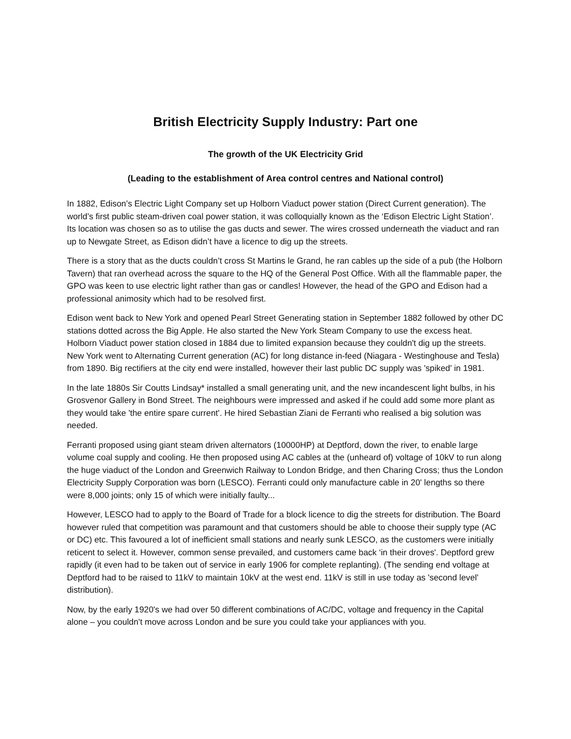British Electricity Supply Industry: Part one
The growth of the UK Electricity Grid
(Leading to the establishment of Area control centres and National control)
In 1882, Edison’s Electric Light Company set up Holborn Viaduct power station (Direct Current generation). The world’s first public steam-driven coal power station, it was colloquially known as the ‘Edison Electric Light Station’. Its location was chosen so as to utilise the gas ducts and sewer. The wires crossed underneath the viaduct and ran up to Newgate Street, as Edison didn’t have a licence to dig up the streets.
There is a story that as the ducts couldn’t cross St Martins le Grand, he ran cables up the side of a pub (the Holborn Tavern) that ran overhead across the square to the HQ of the General Post Office. With all the flammable paper, the GPO was keen to use electric light rather than gas or candles! However, the head of the GPO and Edison had a professional animosity which had to be resolved first.
Edison went back to New York and opened Pearl Street Generating station in September 1882 followed by other DC stations dotted across the Big Apple. He also started the New York Steam Company to use the excess heat. Holborn Viaduct power station closed in 1884 due to limited expansion because they couldn't dig up the streets. New York went to Alternating Current generation (AC) for long distance in-feed (Niagara - Westinghouse and Tesla) from 1890. Big rectifiers at the city end were installed, however their last public DC supply was 'spiked' in 1981.
In the late 1880s Sir Coutts Lindsay* installed a small generating unit, and the new incandescent light bulbs, in his Grosvenor Gallery in Bond Street. The neighbours were impressed and asked if he could add some more plant as they would take 'the entire spare current'. He hired Sebastian Ziani de Ferranti who realised a big solution was needed.
Ferranti proposed using giant steam driven alternators (10000HP) at Deptford, down the river, to enable large volume coal supply and cooling. He then proposed using AC cables at the (unheard of) voltage of 10kV to run along the huge viaduct of the London and Greenwich Railway to London Bridge, and then Charing Cross; thus the London Electricity Supply Corporation was born (LESCO). Ferranti could only manufacture cable in 20' lengths so there were 8,000 joints; only 15 of which were initially faulty...
However, LESCO had to apply to the Board of Trade for a block licence to dig the streets for distribution. The Board however ruled that competition was paramount and that customers should be able to choose their supply type (AC or DC) etc. This favoured a lot of inefficient small stations and nearly sunk LESCO, as the customers were initially reticent to select it. However, common sense prevailed, and customers came back ‘in their droves'. Deptford grew rapidly (it even had to be taken out of service in early 1906 for complete replanting). (The sending end voltage at Deptford had to be raised to 11kV to maintain 10kV at the west end. 11kV is still in use today as 'second level' distribution).
Now, by the early 1920's we had over 50 different combinations of AC/DC, voltage and frequency in the Capital alone – you couldn't move across London and be sure you could take your appliances with you.